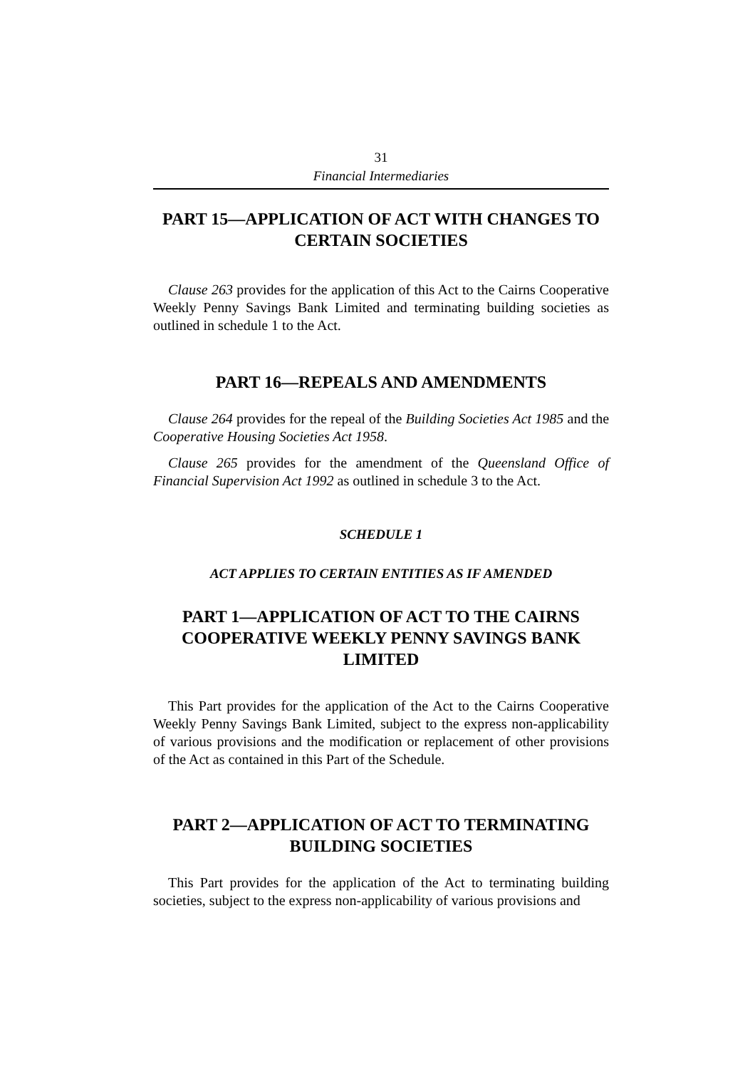31
Financial Intermediaries
PART 15—APPLICATION OF ACT WITH CHANGES TO CERTAIN SOCIETIES
Clause 263 provides for the application of this Act to the Cairns Cooperative Weekly Penny Savings Bank Limited and terminating building societies as outlined in schedule 1 to the Act.
PART 16—REPEALS AND AMENDMENTS
Clause 264 provides for the repeal of the Building Societies Act 1985 and the Cooperative Housing Societies Act 1958.
Clause 265 provides for the amendment of the Queensland Office of Financial Supervision Act 1992 as outlined in schedule 3 to the Act.
SCHEDULE 1
ACT APPLIES TO CERTAIN ENTITIES AS IF AMENDED
PART 1—APPLICATION OF ACT TO THE CAIRNS COOPERATIVE WEEKLY PENNY SAVINGS BANK LIMITED
This Part provides for the application of the Act to the Cairns Cooperative Weekly Penny Savings Bank Limited, subject to the express non-applicability of various provisions and the modification or replacement of other provisions of the Act as contained in this Part of the Schedule.
PART 2—APPLICATION OF ACT TO TERMINATING BUILDING SOCIETIES
This Part provides for the application of the Act to terminating building societies, subject to the express non-applicability of various provisions and